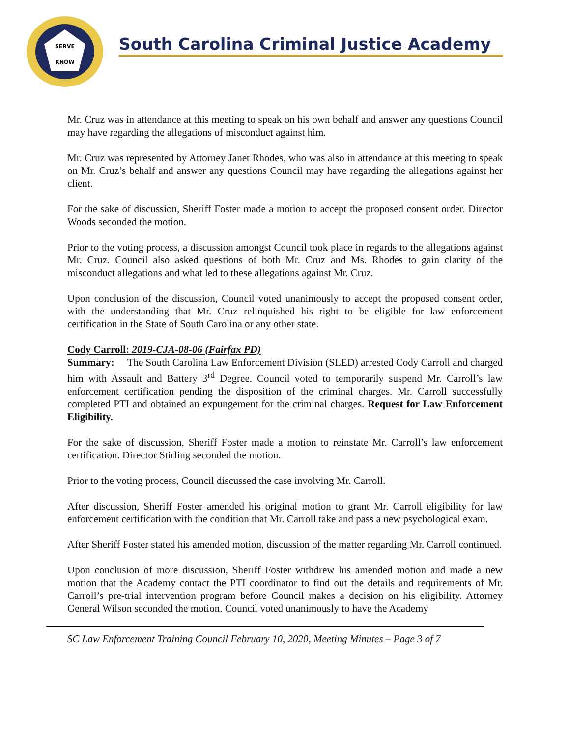SERVE
KNOW
South Carolina Criminal Justice Academy
Mr. Cruz was in attendance at this meeting to speak on his own behalf and answer any questions Council may have regarding the allegations of misconduct against him.
Mr. Cruz was represented by Attorney Janet Rhodes, who was also in attendance at this meeting to speak on Mr. Cruz’s behalf and answer any questions Council may have regarding the allegations against her client.
For the sake of discussion, Sheriff Foster made a motion to accept the proposed consent order. Director Woods seconded the motion.
Prior to the voting process, a discussion amongst Council took place in regards to the allegations against Mr. Cruz. Council also asked questions of both Mr. Cruz and Ms. Rhodes to gain clarity of the misconduct allegations and what led to these allegations against Mr. Cruz.
Upon conclusion of the discussion, Council voted unanimously to accept the proposed consent order, with the understanding that Mr. Cruz relinquished his right to be eligible for law enforcement certification in the State of South Carolina or any other state.
Cody Carroll: 2019-CJA-08-06 (Fairfax PD)
Summary: The South Carolina Law Enforcement Division (SLED) arrested Cody Carroll and charged him with Assault and Battery 3<sup>rd</sup> Degree. Council voted to temporarily suspend Mr. Carroll’s law enforcement certification pending the disposition of the criminal charges. Mr. Carroll successfully completed PTI and obtained an expungement for the criminal charges. Request for Law Enforcement Eligibility.
For the sake of discussion, Sheriff Foster made a motion to reinstate Mr. Carroll’s law enforcement certification. Director Stirling seconded the motion.
Prior to the voting process, Council discussed the case involving Mr. Carroll.
After discussion, Sheriff Foster amended his original motion to grant Mr. Carroll eligibility for law enforcement certification with the condition that Mr. Carroll take and pass a new psychological exam.
After Sheriff Foster stated his amended motion, discussion of the matter regarding Mr. Carroll continued.
Upon conclusion of more discussion, Sheriff Foster withdrew his amended motion and made a new motion that the Academy contact the PTI coordinator to find out the details and requirements of Mr. Carroll’s pre-trial intervention program before Council makes a decision on his eligibility. Attorney General Wilson seconded the motion. Council voted unanimously to have the Academy
SC Law Enforcement Training Council February 10, 2020, Meeting Minutes – Page 3 of 7